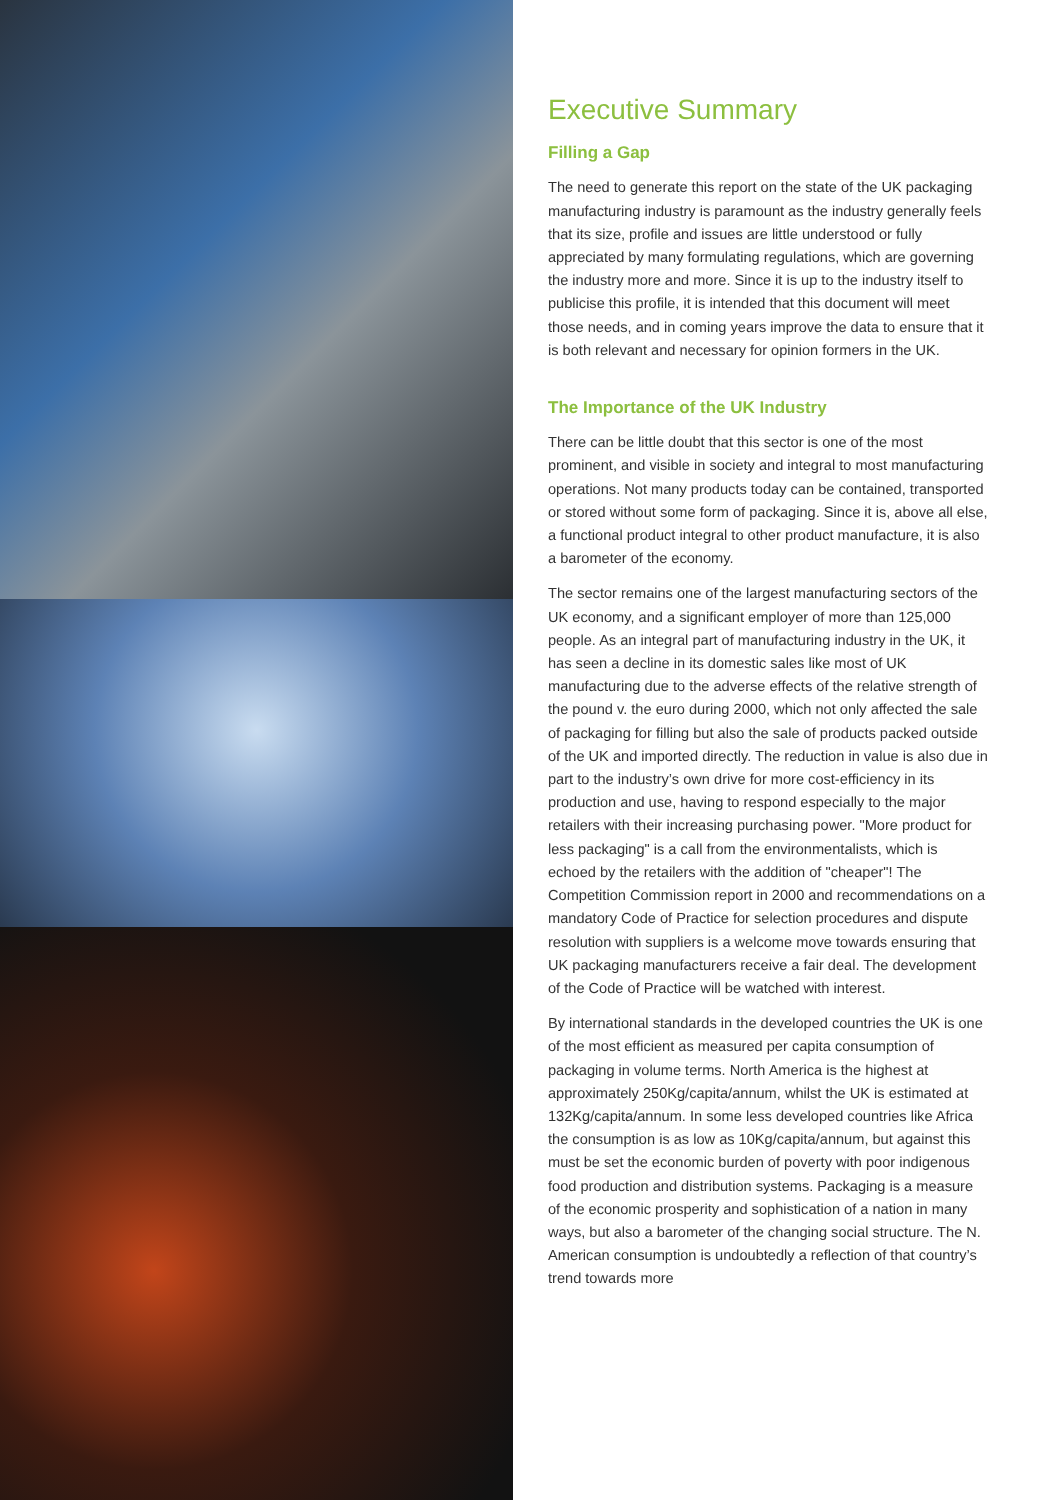Executive Summary
Filling a Gap
The need to generate this report on the state of the UK packaging manufacturing industry is paramount as the industry generally feels that its size, profile and issues are little understood or fully appreciated by many formulating regulations, which are governing the industry more and more. Since it is up to the industry itself to publicise this profile, it is intended that this document will meet those needs, and in coming years improve the data to ensure that it is both relevant and necessary for opinion formers in the UK.
The Importance of the UK Industry
There can be little doubt that this sector is one of the most prominent, and visible in society and integral to most manufacturing operations. Not many products today can be contained, transported or stored without some form of packaging. Since it is, above all else, a functional product integral to other product manufacture, it is also a barometer of the economy.
The sector remains one of the largest manufacturing sectors of the UK economy, and a significant employer of more than 125,000 people. As an integral part of manufacturing industry in the UK, it has seen a decline in its domestic sales like most of UK manufacturing due to the adverse effects of the relative strength of the pound v. the euro during 2000, which not only affected the sale of packaging for filling but also the sale of products packed outside of the UK and imported directly. The reduction in value is also due in part to the industry’s own drive for more cost-efficiency in its production and use, having to respond especially to the major retailers with their increasing purchasing power. "More product for less packaging" is a call from the environmentalists, which is echoed by the retailers with the addition of "cheaper"! The Competition Commission report in 2000 and recommendations on a mandatory Code of Practice for selection procedures and dispute resolution with suppliers is a welcome move towards ensuring that UK packaging manufacturers receive a fair deal. The development of the Code of Practice will be watched with interest.
By international standards in the developed countries the UK is one of the most efficient as measured per capita consumption of packaging in volume terms. North America is the highest at approximately 250Kg/capita/annum, whilst the UK is estimated at 132Kg/capita/annum. In some less developed countries like Africa the consumption is as low as 10Kg/capita/annum, but against this must be set the economic burden of poverty with poor indigenous food production and distribution systems. Packaging is a measure of the economic prosperity and sophistication of a nation in many ways, but also a barometer of the changing social structure. The N. American consumption is undoubtedly a reflection of that country’s trend towards more